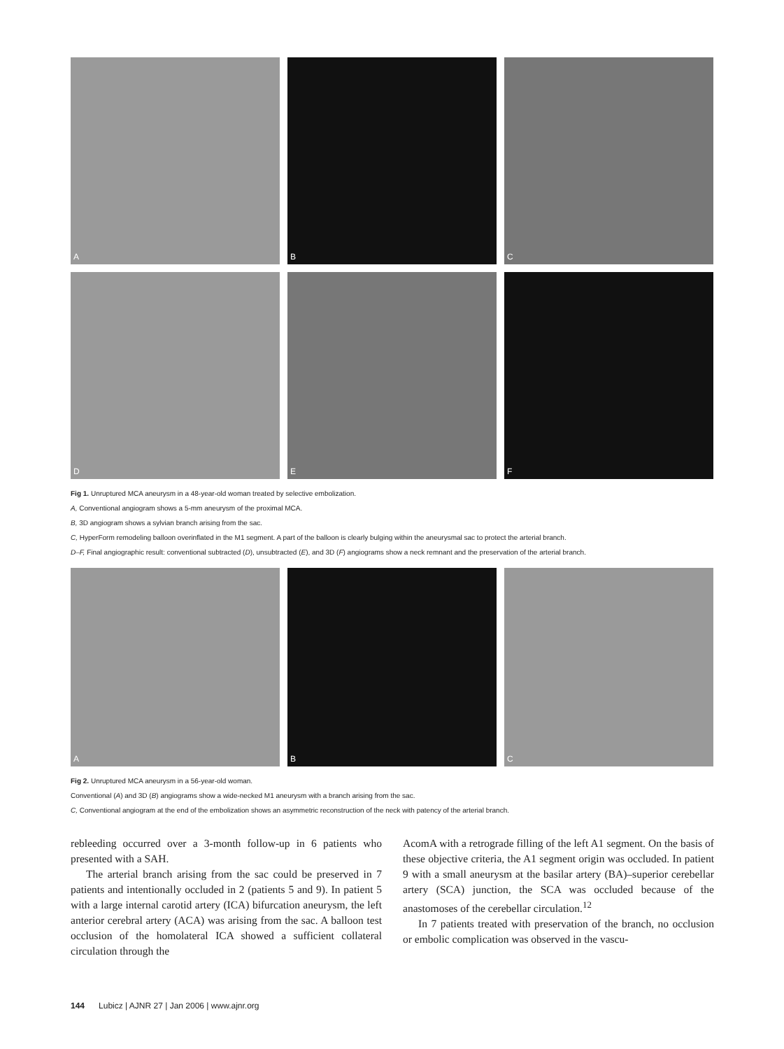A
B
C
D
E
F
Fig 1. Unruptured MCA aneurysm in a 48-year-old woman treated by selective embolization.
A, Conventional angiogram shows a 5-mm aneurysm of the proximal MCA.
B, 3D angiogram shows a sylvian branch arising from the sac.
C, HyperForm remodeling balloon overinflated in the M1 segment. A part of the balloon is clearly bulging within the aneurysmal sac to protect the arterial branch.
D–F, Final angiographic result: conventional subtracted (D), unsubtracted (E), and 3D (F) angiograms show a neck remnant and the preservation of the arterial branch.
A
B
C
Fig 2. Unruptured MCA aneurysm in a 56-year-old woman.
Conventional (A) and 3D (B) angiograms show a wide-necked M1 aneurysm with a branch arising from the sac.
C, Conventional angiogram at the end of the embolization shows an asymmetric reconstruction of the neck with patency of the arterial branch.
rebleeding occurred over a 3-month follow-up in 6 patients who presented with a SAH.
The arterial branch arising from the sac could be preserved in 7 patients and intentionally occluded in 2 (patients 5 and 9). In patient 5 with a large internal carotid artery (ICA) bifurcation aneurysm, the left anterior cerebral artery (ACA) was arising from the sac. A balloon test occlusion of the homolateral ICA showed a sufficient collateral circulation through the
AcomA with a retrograde filling of the left A1 segment. On the basis of these objective criteria, the A1 segment origin was occluded. In patient 9 with a small aneurysm at the basilar artery (BA)–superior cerebellar artery (SCA) junction, the SCA was occluded because of the anastomoses of the cerebellar circulation.<sup>12</sup>
In 7 patients treated with preservation of the branch, no occlusion or embolic complication was observed in the vascu-
144 Lubicz | AJNR 27 | Jan 2006 | www.ajnr.org